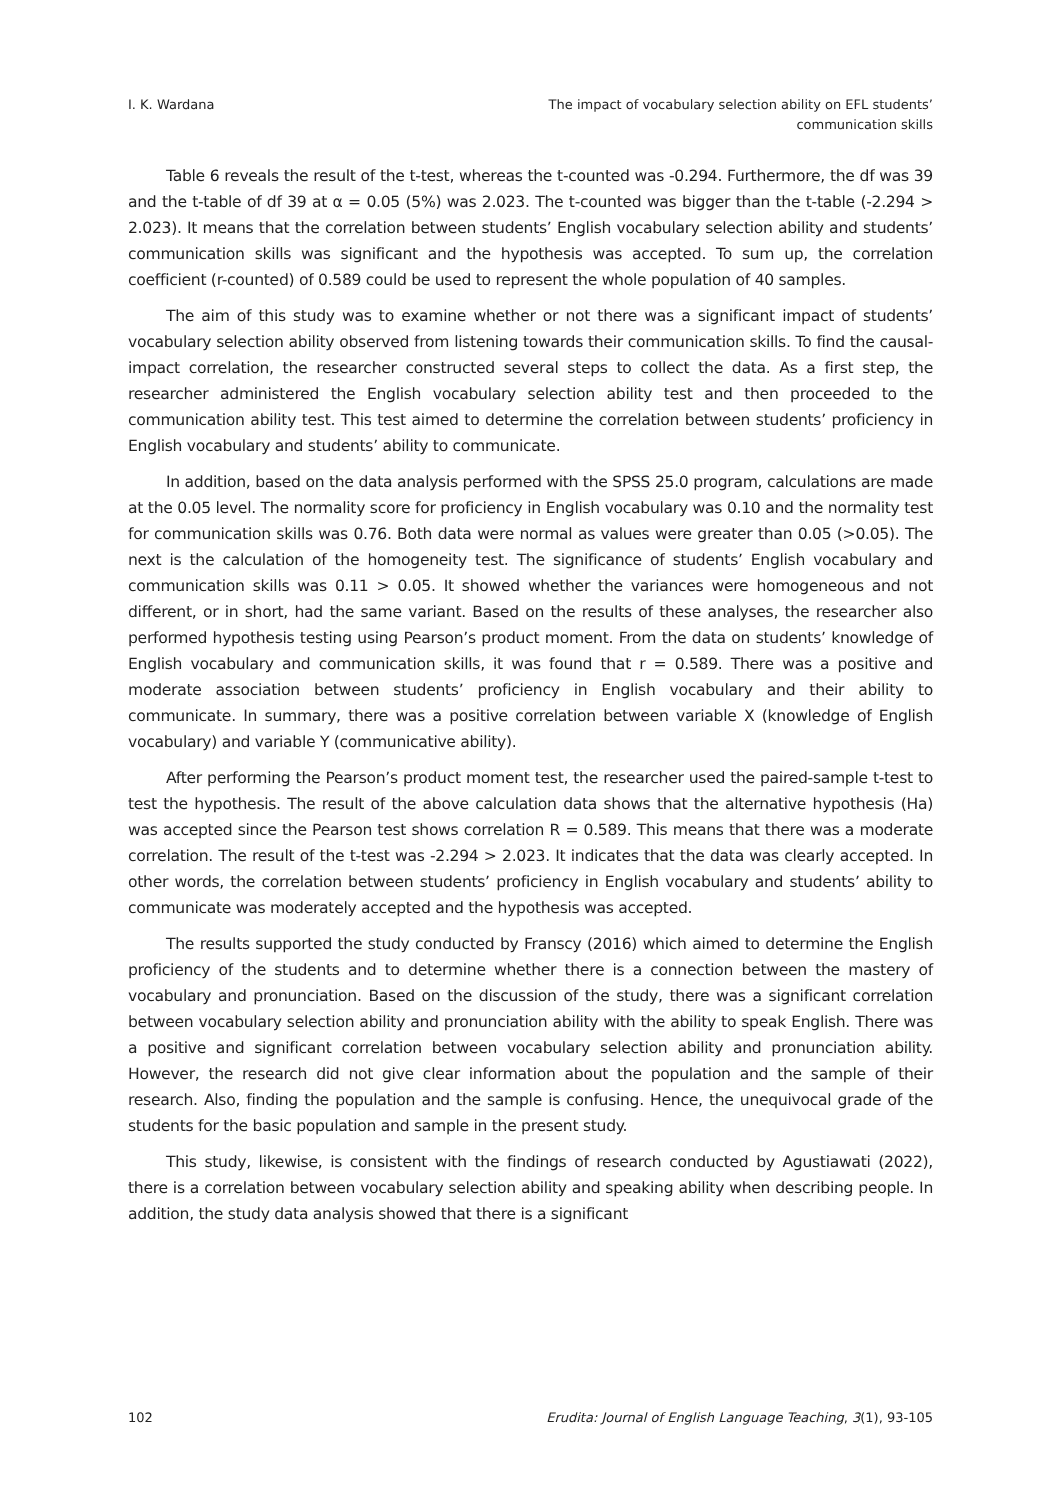I. K. Wardana The impact of vocabulary selection ability on EFL students’
communication skills
Table 6 reveals the result of the t-test, whereas the t-counted was -0.294. Furthermore, the df was 39 and the t-table of df 39 at α = 0.05 (5%) was 2.023. The t-counted was bigger than the t-table (-2.294 > 2.023). It means that the correlation between students’ English vocabulary selection ability and students’ communication skills was significant and the hypothesis was accepted. To sum up, the correlation coefficient (r-counted) of 0.589 could be used to represent the whole population of 40 samples.
The aim of this study was to examine whether or not there was a significant impact of students’ vocabulary selection ability observed from listening towards their communication skills. To find the causal-impact correlation, the researcher constructed several steps to collect the data. As a first step, the researcher administered the English vocabulary selection ability test and then proceeded to the communication ability test. This test aimed to determine the correlation between students’ proficiency in English vocabulary and students’ ability to communicate.
In addition, based on the data analysis performed with the SPSS 25.0 program, calculations are made at the 0.05 level. The normality score for proficiency in English vocabulary was 0.10 and the normality test for communication skills was 0.76. Both data were normal as values were greater than 0.05 (>0.05). The next is the calculation of the homogeneity test. The significance of students’ English vocabulary and communication skills was 0.11 > 0.05. It showed whether the variances were homogeneous and not different, or in short, had the same variant. Based on the results of these analyses, the researcher also performed hypothesis testing using Pearson’s product moment. From the data on students’ knowledge of English vocabulary and communication skills, it was found that r = 0.589. There was a positive and moderate association between students’ proficiency in English vocabulary and their ability to communicate. In summary, there was a positive correlation between variable X (knowledge of English vocabulary) and variable Y (communicative ability).
After performing the Pearson’s product moment test, the researcher used the paired-sample t-test to test the hypothesis. The result of the above calculation data shows that the alternative hypothesis (Ha) was accepted since the Pearson test shows correlation R = 0.589. This means that there was a moderate correlation. The result of the t-test was -2.294 > 2.023. It indicates that the data was clearly accepted. In other words, the correlation between students’ proficiency in English vocabulary and students’ ability to communicate was moderately accepted and the hypothesis was accepted.
The results supported the study conducted by Franscy (2016) which aimed to determine the English proficiency of the students and to determine whether there is a connection between the mastery of vocabulary and pronunciation. Based on the discussion of the study, there was a significant correlation between vocabulary selection ability and pronunciation ability with the ability to speak English. There was a positive and significant correlation between vocabulary selection ability and pronunciation ability. However, the research did not give clear information about the population and the sample of their research. Also, finding the population and the sample is confusing. Hence, the unequivocal grade of the students for the basic population and sample in the present study.
This study, likewise, is consistent with the findings of research conducted by Agustiawati (2022), there is a correlation between vocabulary selection ability and speaking ability when describing people. In addition, the study data analysis showed that there is a significant
102 Erudita: Journal of English Language Teaching, 3(1), 93-105